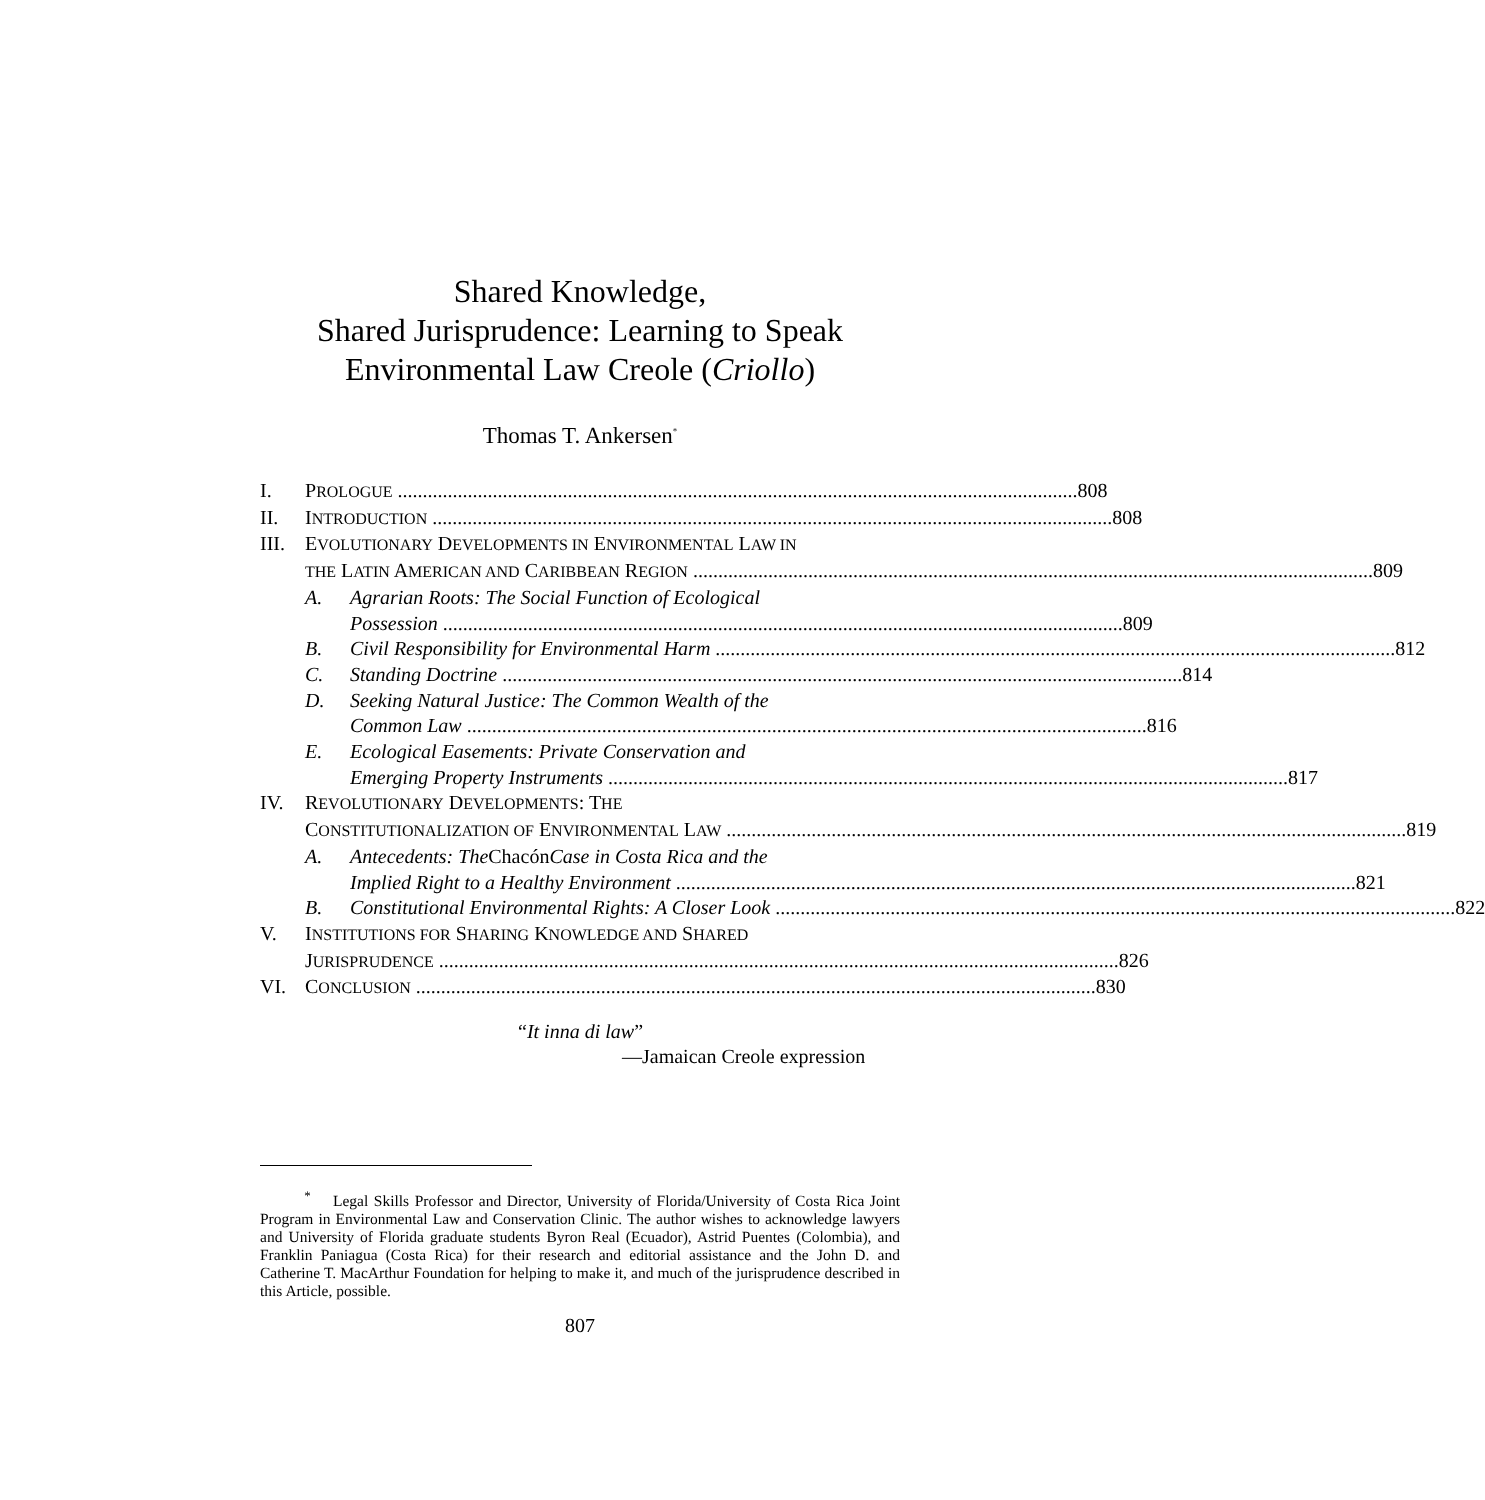Shared Knowledge,
Shared Jurisprudence: Learning to Speak
Environmental Law Creole (Criollo)
Thomas T. Ankersen<sup>*</sup>
I. PROLOGUE 808
II. INTRODUCTION 808
III. EVOLUTIONARY DEVELOPMENTS IN ENVIRONMENTAL LAW IN
THE LATIN AMERICAN AND CARIBBEAN REGION 809
A. Agrarian Roots: The Social Function of Ecological
Possession 809
B. Civil Responsibility for Environmental Harm 812
C. Standing Doctrine 814
D. Seeking Natural Justice: The Common Wealth of the
Common Law 816
E. Ecological Easements: Private Conservation and
Emerging Property Instruments 817
IV. REVOLUTIONARY DEVELOPMENTS: THE
CONSTITUTIONALIZATION OF ENVIRONMENTAL LAW 819
A. Antecedents: The Chacón Case in Costa Rica and the
Implied Right to a Healthy Environment 821
B. Constitutional Environmental Rights: A Closer Look 822
V. INSTITUTIONS FOR SHARING KNOWLEDGE AND SHARED
JURISPRUDENCE 826
VI. CONCLUSION 830
“It inna di law”
—Jamaican Creole expression
<sup>*</sup> Legal Skills Professor and Director, University of Florida/University of Costa Rica Joint Program in Environmental Law and Conservation Clinic. The author wishes to acknowledge lawyers and University of Florida graduate students Byron Real (Ecuador), Astrid Puentes (Colombia), and Franklin Paniagua (Costa Rica) for their research and editorial assistance and the John D. and Catherine T. MacArthur Foundation for helping to make it, and much of the jurisprudence described in this Article, possible.
807